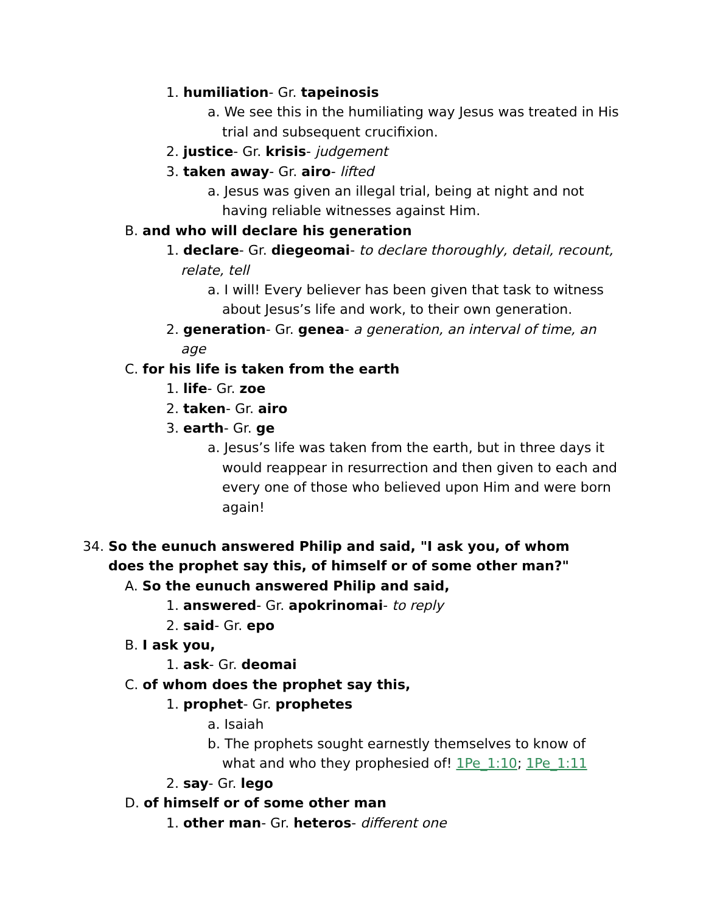1. humiliation- Gr. tapeinosis
a. We see this in the humiliating way Jesus was treated in His trial and subsequent crucifixion.
2. justice- Gr. krisis- judgement
3. taken away- Gr. airo- lifted
a. Jesus was given an illegal trial, being at night and not having reliable witnesses against Him.
B. and who will declare his generation
1. declare- Gr. diegeomai- to declare thoroughly, detail, recount, relate, tell
a. I will! Every believer has been given that task to witness about Jesus’s life and work, to their own generation.
2. generation- Gr. genea- a generation, an interval of time, an age
C. for his life is taken from the earth
1. life- Gr. zoe
2. taken- Gr. airo
3. earth- Gr. ge
a. Jesus’s life was taken from the earth, but in three days it would reappear in resurrection and then given to each and every one of those who believed upon Him and were born again!
34. So the eunuch answered Philip and said, "I ask you, of whom does the prophet say this, of himself or of some other man?"
A. So the eunuch answered Philip and said,
1. answered- Gr. apokrinomai- to reply
2. said- Gr. epo
B. I ask you,
1. ask- Gr. deomai
C. of whom does the prophet say this,
1. prophet- Gr. prophetes
a. Isaiah
b. The prophets sought earnestly themselves to know of what and who they prophesied of! 1Pe_1:10; 1Pe_1:11
2. say- Gr. lego
D. of himself or of some other man
1. other man- Gr. heteros- different one